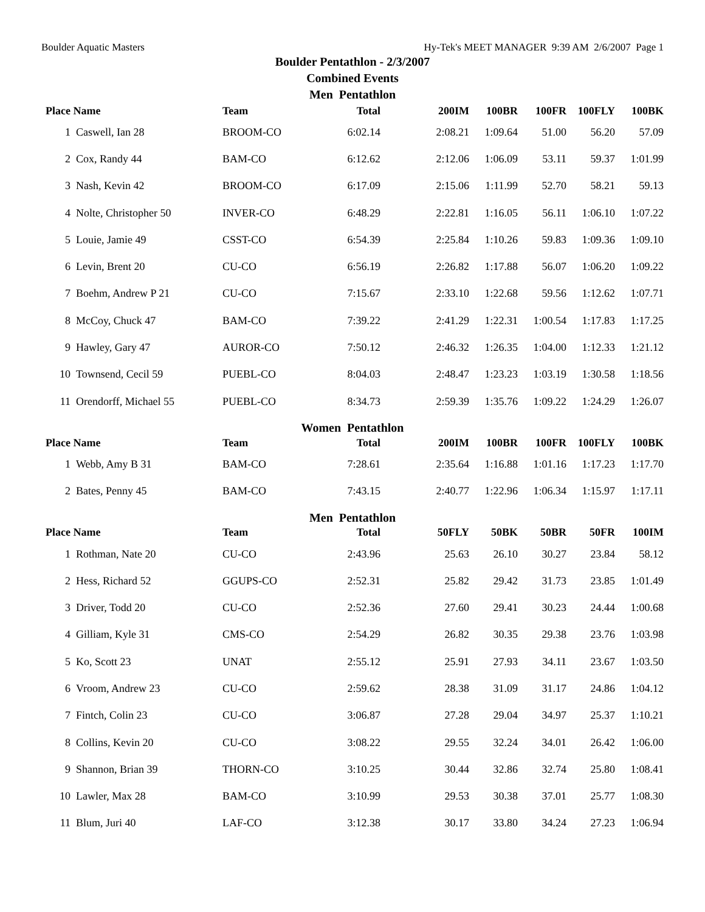Boulder Aquatic Masters Hy-Tek's MEET MANAGER 9:39 AM 2/6/2007 Page 1
Boulder Pentathlon - 2/3/2007
Combined Events
Men Pentathlon
| Place | Name | Team | Total | 200IM | 100BR | 100FR | 100FLY | 100BK |
| --- | --- | --- | --- | --- | --- | --- | --- | --- |
| 1 | Caswell, Ian 28 | BROOM-CO | 6:02.14 | 2:08.21 | 1:09.64 | 51.00 | 56.20 | 57.09 |
| 2 | Cox, Randy 44 | BAM-CO | 6:12.62 | 2:12.06 | 1:06.09 | 53.11 | 59.37 | 1:01.99 |
| 3 | Nash, Kevin 42 | BROOM-CO | 6:17.09 | 2:15.06 | 1:11.99 | 52.70 | 58.21 | 59.13 |
| 4 | Nolte, Christopher 50 | INVER-CO | 6:48.29 | 2:22.81 | 1:16.05 | 56.11 | 1:06.10 | 1:07.22 |
| 5 | Louie, Jamie 49 | CSST-CO | 6:54.39 | 2:25.84 | 1:10.26 | 59.83 | 1:09.36 | 1:09.10 |
| 6 | Levin, Brent 20 | CU-CO | 6:56.19 | 2:26.82 | 1:17.88 | 56.07 | 1:06.20 | 1:09.22 |
| 7 | Boehm, Andrew P 21 | CU-CO | 7:15.67 | 2:33.10 | 1:22.68 | 59.56 | 1:12.62 | 1:07.71 |
| 8 | McCoy, Chuck 47 | BAM-CO | 7:39.22 | 2:41.29 | 1:22.31 | 1:00.54 | 1:17.83 | 1:17.25 |
| 9 | Hawley, Gary 47 | AUROR-CO | 7:50.12 | 2:46.32 | 1:26.35 | 1:04.00 | 1:12.33 | 1:21.12 |
| 10 | Townsend, Cecil 59 | PUEBL-CO | 8:04.03 | 2:48.47 | 1:23.23 | 1:03.19 | 1:30.58 | 1:18.56 |
| 11 | Orendorff, Michael 55 | PUEBL-CO | 8:34.73 | 2:59.39 | 1:35.76 | 1:09.22 | 1:24.29 | 1:26.07 |
| Women Pentathlon | | | | | | | | |
| Place | Name | Team | Total | 200IM | 100BR | 100FR | 100FLY | 100BK |
| 1 | Webb, Amy B 31 | BAM-CO | 7:28.61 | 2:35.64 | 1:16.88 | 1:01.16 | 1:17.23 | 1:17.70 |
| 2 | Bates, Penny 45 | BAM-CO | 7:43.15 | 2:40.77 | 1:22.96 | 1:06.34 | 1:15.97 | 1:17.11 |
| Men Pentathlon | | | | | | | | |
| Place | Name | Team | Total | 50FLY | 50BK | 50BR | 50FR | 100IM |
| 1 | Rothman, Nate 20 | CU-CO | 2:43.96 | 25.63 | 26.10 | 30.27 | 23.84 | 58.12 |
| 2 | Hess, Richard 52 | GGUPS-CO | 2:52.31 | 25.82 | 29.42 | 31.73 | 23.85 | 1:01.49 |
| 3 | Driver, Todd 20 | CU-CO | 2:52.36 | 27.60 | 29.41 | 30.23 | 24.44 | 1:00.68 |
| 4 | Gilliam, Kyle 31 | CMS-CO | 2:54.29 | 26.82 | 30.35 | 29.38 | 23.76 | 1:03.98 |
| 5 | Ko, Scott 23 | UNAT | 2:55.12 | 25.91 | 27.93 | 34.11 | 23.67 | 1:03.50 |
| 6 | Vroom, Andrew 23 | CU-CO | 2:59.62 | 28.38 | 31.09 | 31.17 | 24.86 | 1:04.12 |
| 7 | Fintch, Colin 23 | CU-CO | 3:06.87 | 27.28 | 29.04 | 34.97 | 25.37 | 1:10.21 |
| 8 | Collins, Kevin 20 | CU-CO | 3:08.22 | 29.55 | 32.24 | 34.01 | 26.42 | 1:06.00 |
| 9 | Shannon, Brian 39 | THORN-CO | 3:10.25 | 30.44 | 32.86 | 32.74 | 25.80 | 1:08.41 |
| 10 | Lawler, Max 28 | BAM-CO | 3:10.99 | 29.53 | 30.38 | 37.01 | 25.77 | 1:08.30 |
| 11 | Blum, Juri 40 | LAF-CO | 3:12.38 | 30.17 | 33.80 | 34.24 | 27.23 | 1:06.94 |